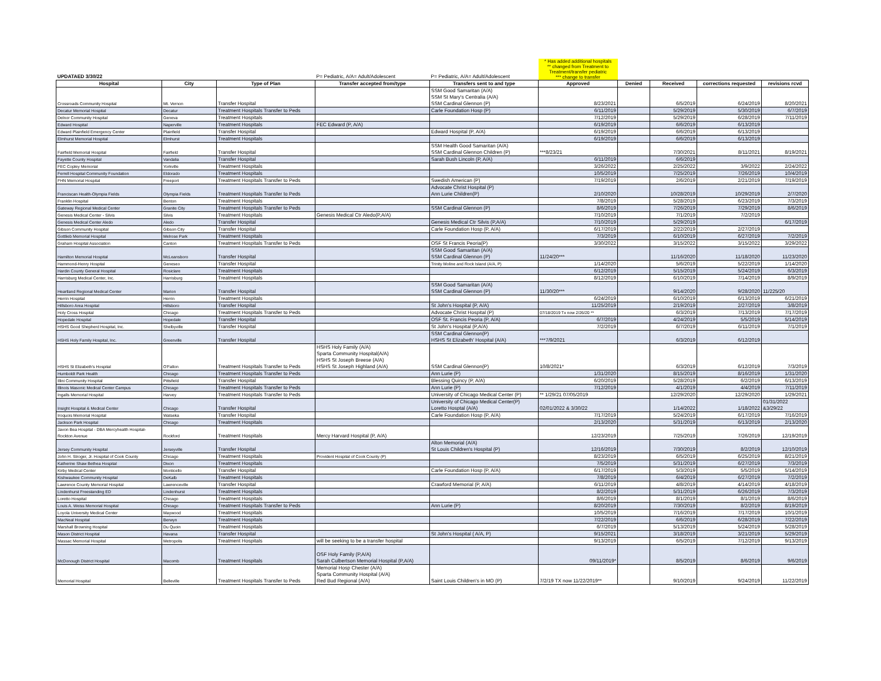| UPDATAED 3/30/22 | | | P= Pediatric, A/A= Adult/Adolescent | P= Pediatric, A/A= Adult/Adolescent | * Has added additional hospitals ** changed from Treatment to Treatment/transfer pediatric *** change to transfer | | | | |
| --- | --- | --- | --- | --- | --- | --- | --- | --- | --- |
| Hospital | City | Type of Plan | Transfer accepted from/type | Transfers sent to and type | Approved | Denied | Received | corrections requested | revisions rcvd |
| Crossroads Community Hospital | Mt. Vernon | Transfer Hospital | | SSM Good Samaritan (A/A) SSM St Mary's Centralia (A/A) SSM Cardinal Glennon (P) | 8/23/2021 | | 6/5/2019 | 6/24/2019 | 8/20/2021 |
| Decatur Memorial Hospital | Decatur | Treatment Hospitals Transfer to Peds | | Carle Foundation Hosp (P) | 6/11/2019 | | 5/29/2019 | 5/30/2019 | 6/7/2019 |
| Delnor Community Hospital | Geneva | Treatment Hospitals | | | 7/12/2019 | | 5/29/2019 | 6/28/2019 | 7/11/2019 |
| Edward Hospital | Naperville | Treatment Hospitals | FEC Edward (P, A/A) | | 6/19/2019 | | 6/6/2019 | 6/13/2019 | |
| Edward Plainfield Emergency Center | Plainfield | Transfer Hospital | | Edward Hospital (P, A/A) | 6/19/2019 | | 6/6/2019 | 6/13/2019 | |
| Elmhurst Memorial Hospital | Elmhurst | Treatment Hospitals | | | 6/19/2019 | | 6/6/2019 | 6/13/2019 | |
| Fairfield Memorial Hospital | Fairfield | Transfer Hospital | | SSM Health Good Samaritan (A/A) SSM Cardinal Glennon Children (P) | ***8/23/21 | | 7/30/2021 | 8/11/2021 | 8/19/2021 |
| Fayette County Hospital | Vandalia | Transfer Hospital | | Sarah Bush Lincoln (P, A/A) | 6/11/2019 | | 6/6/2019 | | |
| FEC Copley Memorial | Yorkville | Treatment Hospitals | | | 3/26/2022 | | 2/25/2022 | 3/9/2022 | 2/24/2022 |
| Ferrell Hospital Community Foundation | Eldorado | Treatment Hospitals | | | 10/5/2019 | | 7/25/2019 | 7/26/2019 | 10/4/2019 |
| FHN Memorial Hospital | Freeport | Treatment Hospitals Transfer to Peds | | Swedish American (P) | 7/19/2019 | | 2/6/2019 | 2/21/2019 | 7/19/2019 |
| Franciscan Health-Olympia Fields | Olympia Fields | Treatment Hospitals Transfer to Peds | | Advocate Christ Hospital (P) Ann Lurie Children(P) | 2/10/2020 | | 10/28/2019 | 10/29/2019 | 2/7/2020 |
| Franklin Hospital | Benton | Treatment Hospitals | | | 7/8/2019 | | 5/28/2019 | 6/23/2019 | 7/3/2019 |
| Gateway Regional Medical Center | Granite City | Treatment Hospitals Transfer to Peds | | SSM Cardinal Glennon (P) | 8/6/2019 | | 7/26/2019 | 7/29/2019 | 8/6/2019 |
| Genesis Medical Center - Silvis | Silvis | Treatment Hospitals | Genesis Medical Ctr Aledo(P,A/A) | | 7/10/2019 | | 7/1/2019 | 7/2/2019 | |
| Genesis Medical Center Aledo | Aledo | Transfer Hospital | | Genesis Medical Ctr Silvis (P,A/A) | 7/10/2019 | | 5/29/2019 | | 6/17/2019 |
| Gibson Community Hospital | Gibson City | Transfer Hospital | | Carle Foundation Hosp (P, A/A) | 6/17/2019 | | 2/22/2019 | 2/27/2019 | |
| Gottlieb Memorial Hospital | Melrose Park | Treatment Hospitals | | | 7/3/2019 | | 6/10/2019 | 6/27/2019 | 7/2/2019 |
| Graham Hospital Association | Canton | Treatment Hospitals Transfer to Peds | | OSF St Francis Peoria(P) | 3/30/2022 | | 3/15/2022 | 3/15/2022 | 3/29/2022 |
| Hamilton Memorial Hospital | McLeansboro | Transfer Hospital | | SSM Good Samaritan (A/A) SSM Cardinal Glennon (P) | 11/24/20*** | | 11/16/2020 | 11/18/2020 | 11/23/2020 |
| Hammond-Henry Hospital | Geneseo | Transfer Hospital | | Trinity Moline and Rock Island (A/A, P) | 1/14/2020 | | 5/6/2019 | 5/22/2019 | 1/14/2020 |
| Hardin County General Hospital | Rosiclare | Treatment Hospitals | | | 6/12/2019 | | 5/15/2019 | 5/24/2019 | 6/3/2019 |
| Harrisburg Medical Center, Inc. | Harrisburg | Treatment Hospitals | | | 8/12/2019 | | 6/10/2019 | 7/14/2019 | 8/9/2019 |
| Heartland Regional Medical Center | Marion | Transfer Hospital | | SSM Good Samaritan (A/A) SSM Cardinal Glennon (P) | 11/30/20*** | | 9/14/2020 | 9/28/2020 | 11/225/20 |
| Herrin Hospital | Herrin | Treatment Hospitals | | | 6/24/2019 | | 6/10/2019 | 6/13/2019 | 6/21/2019 |
| Hillsboro Area Hospital | Hillsboro | Transfer Hospital | | St John's Hospital (P, A/A) | 11/25/2019 | | 2/19/2019 | 2/27/2019 | 3/8/2019 |
| Holy Cross Hospital | Chicago | Treatment Hospitals Transfer to Peds | | Advocate Christ Hospital (P) | 07/18/2019 Tx now 2/26/20 ** | | 6/3/2019 | 7/13/2019 | 7/17/2019 |
| Hopedale Hospital | Hopedale | Transfer Hospital | | OSF St. Francis Peoria (P, A/A) | 6/7/2019 | | 4/24/2019 | 5/5/2019 | 5/14/2019 |
| HSHS Good Shepherd Hospital, Inc. | Shelbyville | Transfer Hospital | | St John's Hospital (P,A/A) | 7/2/2019 | | 6/7/2019 | 6/11/2019 | 7/1/2019 |
| HSHS Holy Family Hospital, Inc. | Greenville | Transfer Hospital | | SSM Cardinal Glennon(P) HSHS St Elizabeth' Hospital (A/A) | ***7/9/2021 | | 6/3/2019 | 6/12/2019 | |
| HSHS St Elizabeth's Hospital | O'Fallon | Treatment Hospitals Transfer to Peds | HSHS Holy Family (A/A) Sparta Community Hospital(A/A) HSHS St Joseph Breese (A/A) HSHS St Joseph Highland (A/A) | SSM Cardinal Glennon(P) | 10/8/2021* | | 6/3/2019 | 6/12/2019 | 7/3/2019 |
| Humboldt Park Health | Chicago | Treatment Hospitals Transfer to Peds | | Ann Lurie (P) | 1/31/2020 | | 8/15/2019 | 8/16/2019 | 1/31/2020 |
| Illini Community Hospital | Pittsfield | Transfer Hospital | | Blessing Quincy (P, A/A) | 6/20/2019 | | 5/28/2019 | 6/2/2019 | 6/13/2019 |
| Illinois Masonic Medical Center Campus | Chicago | Treatment Hospitals Transfer to Peds | | Ann Lurie (P) | 7/12/2019 | | 4/1/2019 | 4/4/2019 | 7/11/2019 |
| Ingalls Memorial Hospital | Harvey | Treatment Hospitals Transfer to Peds | | University of Chicago Medical Center (P) | ** 1/29/21 07/05/2019 | | 12/29/2020 | 12/29/2020 | 1/29/2021 |
| Insight Hospital & Medical Center | Chicago | Transfer Hospital | | University of Chicago Medical Center(P) Loretto Hosptal (A/A) | 02/01/2022 & 3/30/22 | | 1/14/2022 | 1/18/2022 | 01/31/2022 &3/29/22 |
| Iroquois Memorial Hospital | Watseka | Transfer Hospital | | Carle Foundation Hosp (P, A/A) | 7/17/2019 | | 5/24/2019 | 6/17/2019 | 7/16/2019 |
| Jackson Park Hospital | Chicago | Treatment Hospitals | | | 2/13/2020 | | 5/31/2019 | 6/13/2019 | 2/13/2020 |
| Javon Bea Hospital - DBA Mercyhealth Hospital- Rockton Avenue | Rockford | Treatment Hospitals | Mercy Harvard Hospital (P, A/A) | | 12/23/2019 | | 7/25/2019 | 7/26/2019 | 12/19/2019 |
| Jersey Community Hospital | Jerseyville | Transfer Hospital | | Alton Memorial (A/A) St Louis Children's Hospital (P) | 12/16/2019 | | 7/30/2019 | 8/2/2019 | 12/10/2019 |
| John H. Stroger, Jr. Hospital of Cook County | Chicago | Treatment Hospitals | Provident Hospital of Cook County (P) | | 8/23/2019 | | 6/5/2019 | 6/25/2019 | 8/21/2019 |
| Katherine Shaw Bethea Hospital | Dixon | Treatment Hospitals | | | 7/5/2019 | | 5/31/2019 | 6/27/2019 | 7/3/2019 |
| Kirby Medical Center | Monticello | Transfer Hospital | | Carle Foundation Hosp (P, A/A) | 6/17/2019 | | 5/3/2019 | 5/5/2019 | 5/14/2019 |
| Kishwaukee Community Hospital | DeKalb | Treatment Hospitals | | | 7/8/2019 | | 6/4/2019 | 6/27/2019 | 7/2/2019 |
| Lawrence County Memorial Hospital | Lawrenceville | Transfer Hospital | | Crawford Memorial (P, A/A) | 6/11/2019 | | 4/8/2019 | 4/14/2019 | 4/18/2019 |
| Lindenhurst Freestanding ED | Lindenhurst | Treatment Hospitals | | | 8/2/2019 | | 5/31/2019 | 6/26/2019 | 7/3/2019 |
| Loretto Hospital | Chicago | Treatment Hospitals | | | 8/6/2019 | | 8/1/2019 | 8/1/2019 | 8/6/2019 |
| Louis A. Weiss Memorial Hospital | Chicago | Treatment Hospitals Transfer to Peds | | Ann Lurie (P) | 8/20/2019 | | 7/30/2019 | 8/2/2019 | 8/19/2019 |
| Loyola University Medical Center | Maywood | Treatment Hospitals | | | 10/5/2019 | | 7/16/2019 | 7/17/2019 | 10/1/2019 |
| MacNeal Hospital | Berwyn | Treatment Hospitals | | | 7/22/2019 | | 6/6/2019 | 6/28/2019 | 7/22/2019 |
| Marshall Browning Hospital | Du Quoin | Treatment Hospitals | | | 6/7/2019 | | 5/13/2019 | 5/24/2019 | 5/28/2019 |
| Mason District Hospital | Havana | Transfer Hospital | | St John's Hospital ( A/A, P) | 9/15/2021 | | 3/18/2019 | 3/21/2019 | 5/29/2019 |
| Massac Memorial Hospital | Metropolis | Treatment Hospitals | will be seeking to be a transfer hospital | | 9/13/2019 | | 6/5/2019 | 7/12/2019 | 9/13/2019 |
| McDonough District Hospital | Macomb | Treatment Hospitals | OSF Holy Family (P,A/A) Sarah Culbertson Memorial Hospital (P,A/A) | | 09/11/2019* | | 8/5/2019 | 8/6/2019 | 9/6/2019 |
| Memorial Hospital | Belleville | Treatment Hospitals Transfer to Peds | Memorial Hosp Chester (A/A) Sparta Community Hospital (A/A) Red Bud Regional (A/A) | Saint Louis Children's in MO (P) | 7/2/19 TX now 11/22/2019** | | 9/10/2019 | 9/24/2019 | 11/22/2019 |